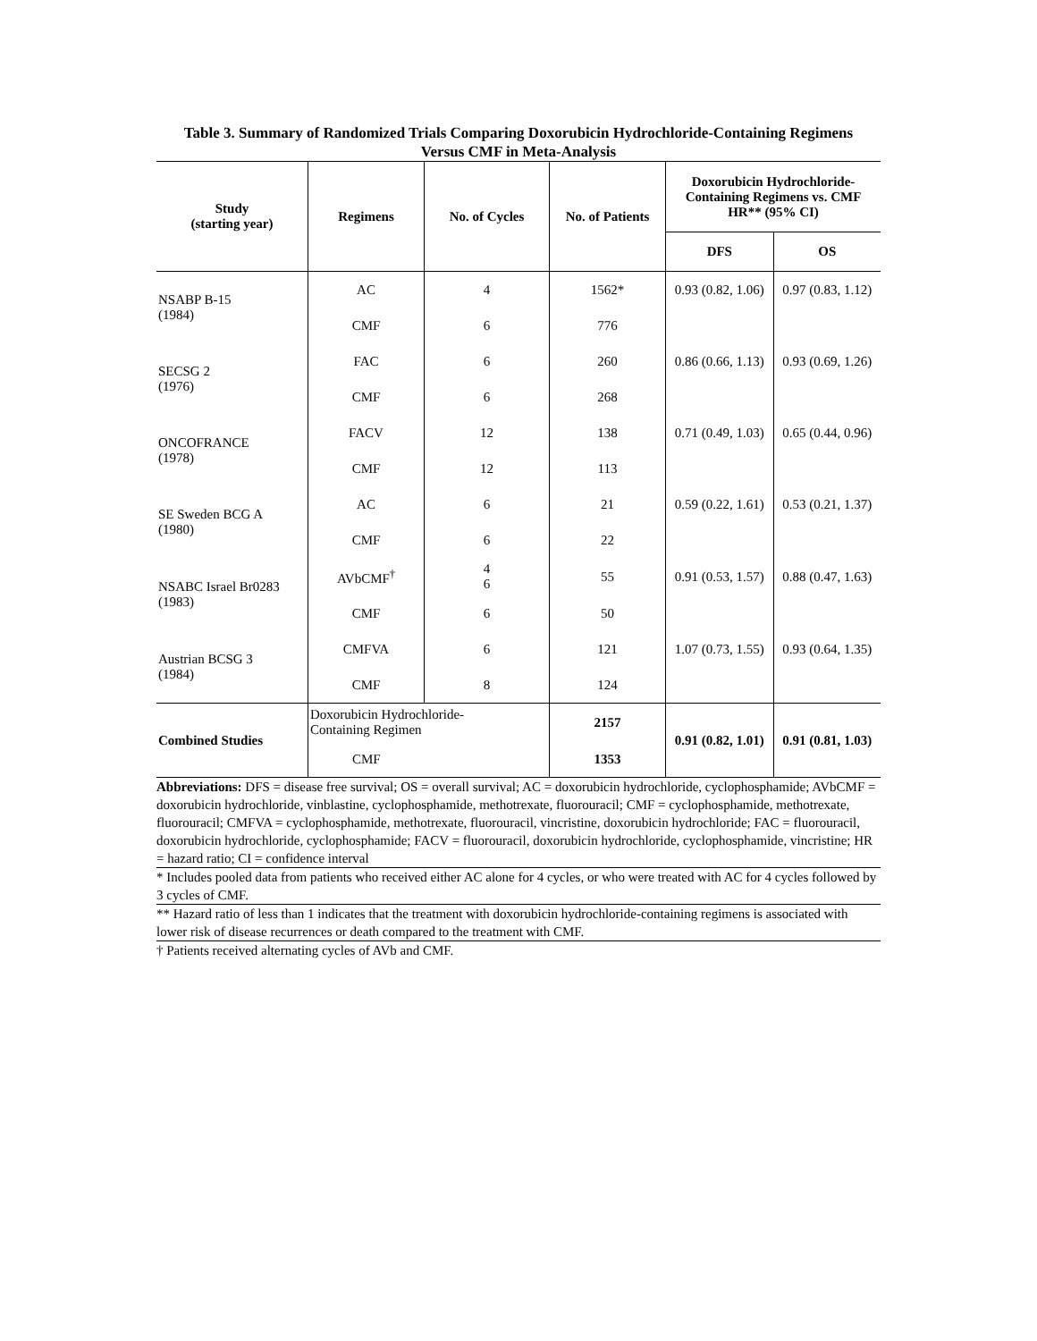Table 3. Summary of Randomized Trials Comparing Doxorubicin Hydrochloride-Containing Regimens
Versus CMF in Meta-Analysis
| Study (starting year) | Regimens | No. of Cycles | No. of Patients | Doxorubicin Hydrochloride-Containing Regimens vs. CMF HR** (95% CI) | |
| --- | --- | --- | --- | --- | --- |
| | | | | DFS | OS |
| NSABP B-15 (1984) | AC | 4 | 1562* | 0.93 (0.82, 1.06) | 0.97 (0.83, 1.12) |
| | CMF | 6 | 776 | | |
| SECSG 2 (1976) | FAC | 6 | 260 | 0.86 (0.66, 1.13) | 0.93 (0.69, 1.26) |
| | CMF | 6 | 268 | | |
| ONCOFRANCE (1978) | FACV | 12 | 138 | 0.71 (0.49, 1.03) | 0.65 (0.44, 0.96) |
| | CMF | 12 | 113 | | |
| SE Sweden BCG A (1980) | AC | 6 | 21 | 0.59 (0.22, 1.61) | 0.53 (0.21, 1.37) |
| | CMF | 6 | 22 | | |
| NSABC Israel Br0283 (1983) | AVbCMF<sup>†</sup> | 4 6 | 55 | 0.91 (0.53, 1.57) | 0.88 (0.47, 1.63) |
| | CMF | 6 | 50 | | |
| Austrian BCSG 3 (1984) | CMFVA | 6 | 121 | 1.07 (0.73, 1.55) | 0.93 (0.64, 1.35) |
| | CMF | 8 | 124 | | |
| Combined Studies | Doxorubicin Hydrochloride- Containing Regimen | | 2157 | 0.91 (0.82, 1.01) | 0.91 (0.81, 1.03) |
| | CMF | | 1353 | | |
Abbreviations: DFS = disease free survival; OS = overall survival; AC = doxorubicin hydrochloride, cyclophosphamide; AVbCMF = doxorubicin hydrochloride, vinblastine, cyclophosphamide, methotrexate, fluorouracil; CMF = cyclophosphamide, methotrexate, fluorouracil; CMFVA = cyclophosphamide, methotrexate, fluorouracil, vincristine, doxorubicin hydrochloride; FAC = fluorouracil, doxorubicin hydrochloride, cyclophosphamide; FACV = fluorouracil, doxorubicin hydrochloride, cyclophosphamide, vincristine; HR = hazard ratio; CI = confidence interval
* Includes pooled data from patients who received either AC alone for 4 cycles, or who were treated with AC for 4 cycles followed by 3 cycles of CMF.
** Hazard ratio of less than 1 indicates that the treatment with doxorubicin hydrochloride-containing regimens is associated with lower risk of disease recurrences or death compared to the treatment with CMF.
† Patients received alternating cycles of AVb and CMF.